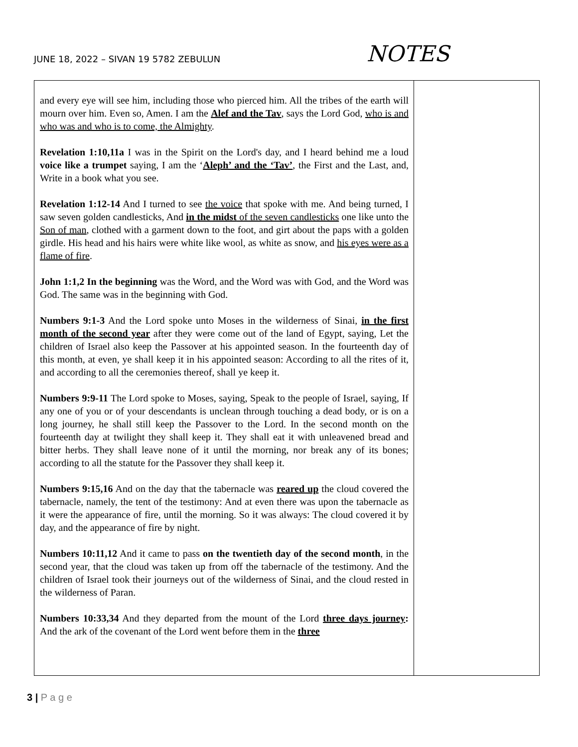JUNE 18, 2022 – SIVAN 19 5782 ZEBULUN
NOTES
| and every eye will see him, including those who pierced him. All the tribes of the earth will mourn over him. Even so, Amen. I am the Alef and the Tav , says the Lord God, who is and who was and who is to come, the Almighty . Revelation 1:10,11a I was in the Spirit on the Lord's day, and I heard behind me a loud voice like a trumpet saying, I am the ‘ Aleph’ and the ‘Tav’ , the First and the Last, and, Write in a book what you see. Revelation 1:12-14 And I turned to see the voice that spoke with me. And being turned, I saw seven golden candlesticks, And in the midst of the seven candlesticks one like unto the Son of man , clothed with a garment down to the foot, and girt about the paps with a golden girdle. His head and his hairs were white like wool, as white as snow, and his eyes were as a flame of fire . John 1:1,2 In the beginning was the Word, and the Word was with God, and the Word was God. The same was in the beginning with God. Numbers 9:1-3 And the Lord spoke unto Moses in the wilderness of Sinai, in the first month of the second year after they were come out of the land of Egypt, saying, Let the children of Israel also keep the Passover at his appointed season. In the fourteenth day of this month, at even, ye shall keep it in his appointed season: According to all the rites of it, and according to all the ceremonies thereof, shall ye keep it. Numbers 9:9-11 The Lord spoke to Moses, saying, Speak to the people of Israel, saying, If any one of you or of your descendants is unclean through touching a dead body, or is on a long journey, he shall still keep the Passover to the Lord. In the second month on the fourteenth day at twilight they shall keep it. They shall eat it with unleavened bread and bitter herbs. They shall leave none of it until the morning, nor break any of its bones; according to all the statute for the Passover they shall keep it. Numbers 9:15,16 And on the day that the tabernacle was reared up the cloud covered the tabernacle, namely, the tent of the testimony: And at even there was upon the tabernacle as it were the appearance of fire, until the morning. So it was always: The cloud covered it by day, and the appearance of fire by night. Numbers 10:11,12 And it came to pass on the twentieth day of the second month , in the second year, that the cloud was taken up from off the tabernacle of the testimony. And the children of Israel took their journeys out of the wilderness of Sinai, and the cloud rested in the wilderness of Paran. Numbers 10:33,34 And they departed from the mount of the Lord three days journey : And the ark of the covenant of the Lord went before them in the three | |
3 | P a g e